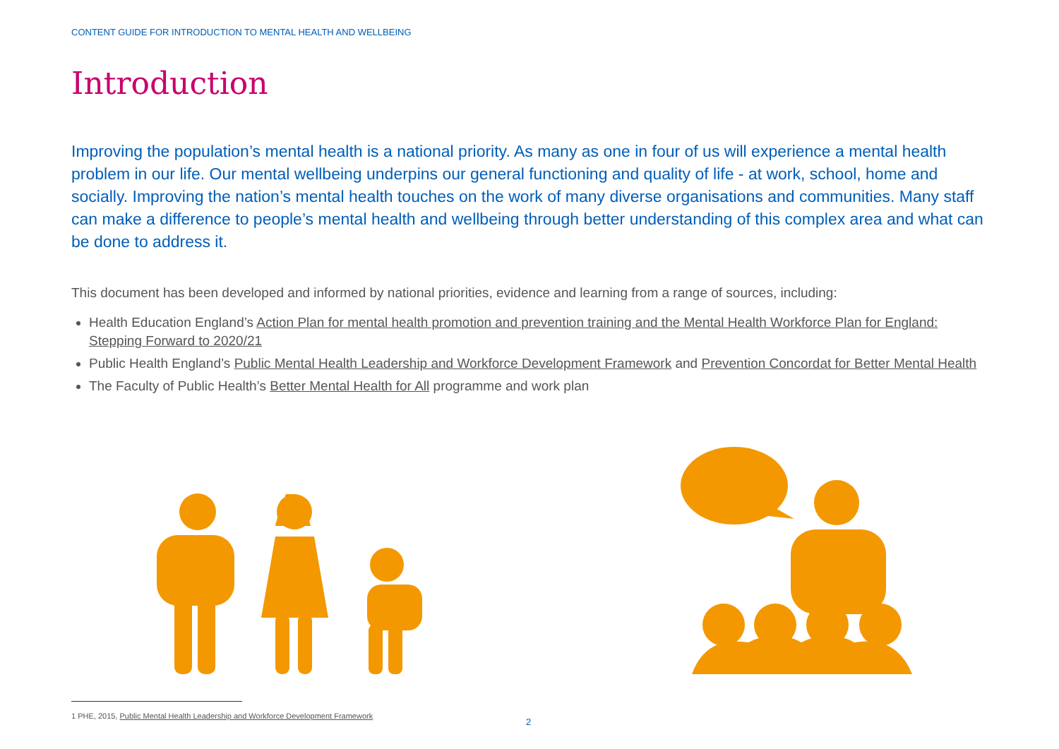CONTENT GUIDE FOR INTRODUCTION TO MENTAL HEALTH AND WELLBEING
Introduction
Improving the population’s mental health is a national priority. As many as one in four of us will experience a mental health problem in our life. Our mental wellbeing underpins our general functioning and quality of life - at work, school, home and socially. Improving the nation’s mental health touches on the work of many diverse organisations and communities. Many staff can make a difference to people’s mental health and wellbeing through better understanding of this complex area and what can be done to address it.
This document has been developed and informed by national priorities, evidence and learning from a range of sources, including:
Health Education England’s Action Plan for mental health promotion and prevention training and the Mental Health Workforce Plan for England: Stepping Forward to 2020/21
Public Health England’s Public Mental Health Leadership and Workforce Development Framework and Prevention Concordat for Better Mental Health
The Faculty of Public Health’s Better Mental Health for All programme and work plan
1 PHE, 2015, Public Mental Health Leadership and Workforce Development Framework
2